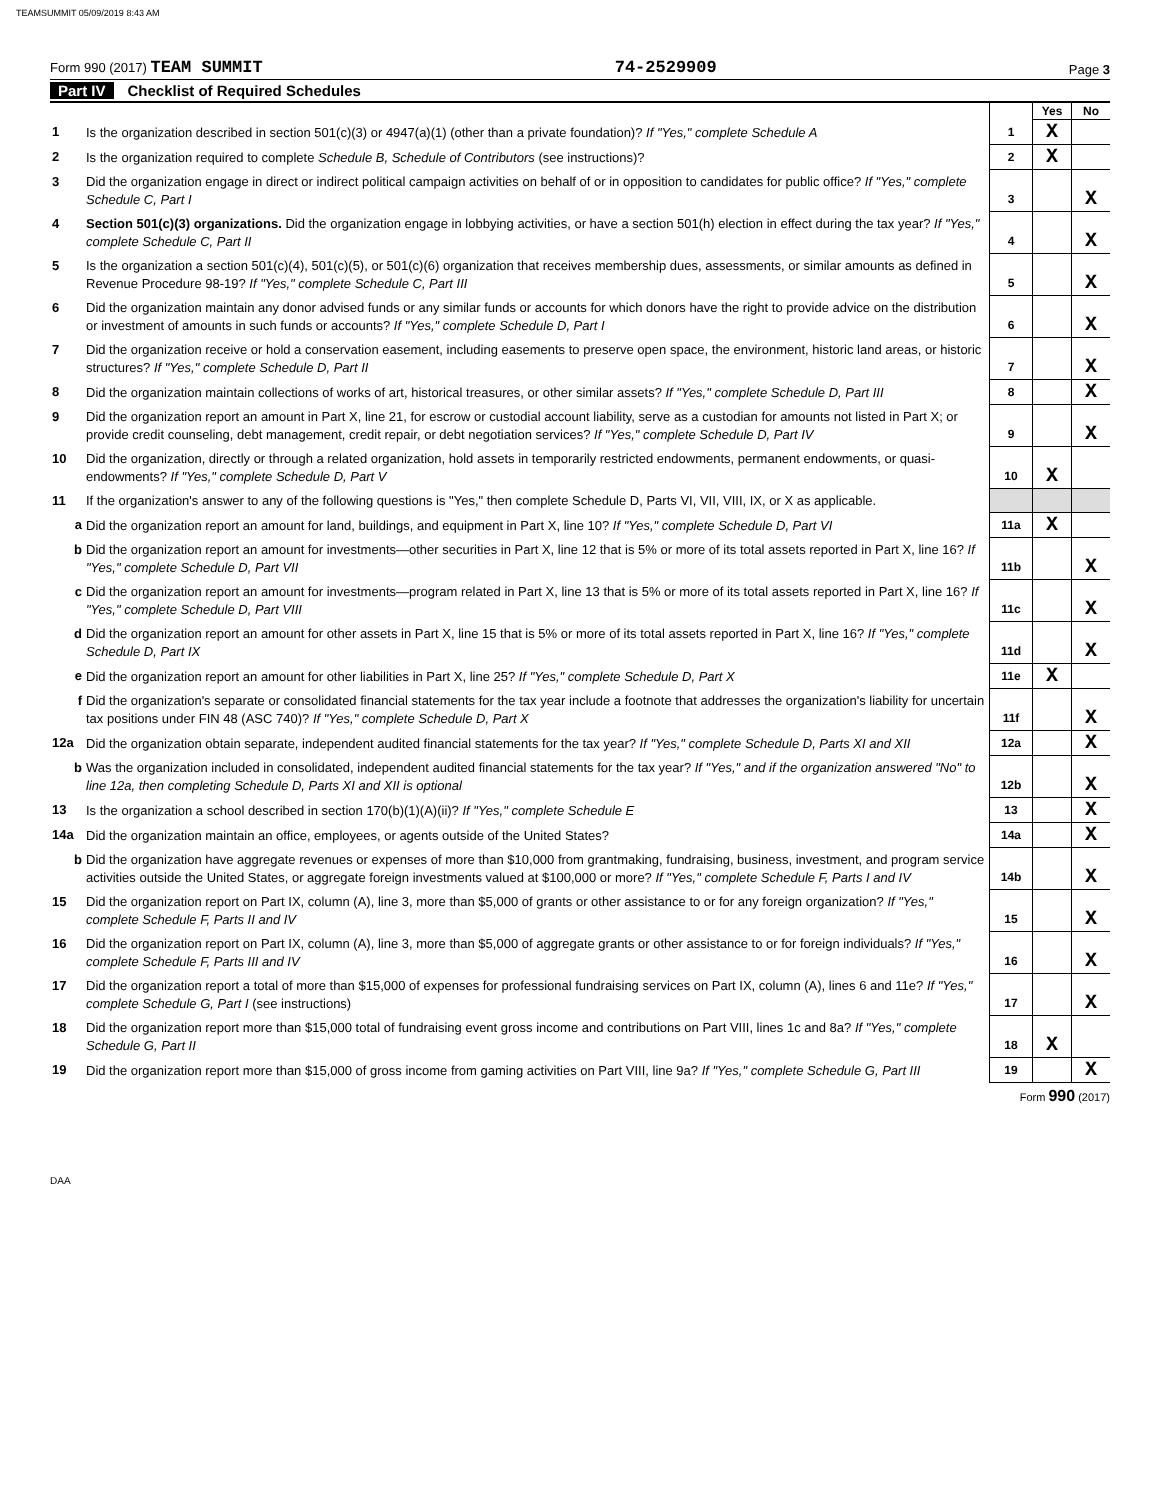TEAMSUMMIT 05/09/2019 8:43 AM
Form 990 (2017) TEAM SUMMIT
74-2529909
Page 3
Part IV Checklist of Required Schedules
| | | | Yes | No |
| 1 | Is the organization described in section 501(c)(3) or 4947(a)(1) (other than a private foundation)? If "Yes," complete Schedule A | 1 | X | |
| 2 | Is the organization required to complete Schedule B, Schedule of Contributors (see instructions)? | 2 | X | |
| 3 | Did the organization engage in direct or indirect political campaign activities on behalf of or in opposition to candidates for public office? If "Yes," complete Schedule C, Part I | 3 | | X |
| 4 | Section 501(c)(3) organizations. Did the organization engage in lobbying activities, or have a section 501(h) election in effect during the tax year? If "Yes," complete Schedule C, Part II | 4 | | X |
| 5 | Is the organization a section 501(c)(4), 501(c)(5), or 501(c)(6) organization that receives membership dues, assessments, or similar amounts as defined in Revenue Procedure 98-19? If "Yes," complete Schedule C, Part III | 5 | | X |
| 6 | Did the organization maintain any donor advised funds or any similar funds or accounts for which donors have the right to provide advice on the distribution or investment of amounts in such funds or accounts? If "Yes," complete Schedule D, Part I | 6 | | X |
| 7 | Did the organization receive or hold a conservation easement, including easements to preserve open space, the environment, historic land areas, or historic structures? If "Yes," complete Schedule D, Part II | 7 | | X |
| 8 | Did the organization maintain collections of works of art, historical treasures, or other similar assets? If "Yes," complete Schedule D, Part III | 8 | | X |
| 9 | Did the organization report an amount in Part X, line 21, for escrow or custodial account liability, serve as a custodian for amounts not listed in Part X; or provide credit counseling, debt management, credit repair, or debt negotiation services? If "Yes," complete Schedule D, Part IV | 9 | | X |
| 10 | Did the organization, directly or through a related organization, hold assets in temporarily restricted endowments, permanent endowments, or quasi-endowments? If "Yes," complete Schedule D, Part V | 10 | X | |
| 11 | If the organization's answer to any of the following questions is "Yes," then complete Schedule D, Parts VI, VII, VIII, IX, or X as applicable. | | | |
| a | Did the organization report an amount for land, buildings, and equipment in Part X, line 10? If "Yes," complete Schedule D, Part VI | 11a | X | |
| b | Did the organization report an amount for investments—other securities in Part X, line 12 that is 5% or more of its total assets reported in Part X, line 16? If "Yes," complete Schedule D, Part VII | 11b | | X |
| c | Did the organization report an amount for investments—program related in Part X, line 13 that is 5% or more of its total assets reported in Part X, line 16? If "Yes," complete Schedule D, Part VIII | 11c | | X |
| d | Did the organization report an amount for other assets in Part X, line 15 that is 5% or more of its total assets reported in Part X, line 16? If "Yes," complete Schedule D, Part IX | 11d | | X |
| e | Did the organization report an amount for other liabilities in Part X, line 25? If "Yes," complete Schedule D, Part X | 11e | X | |
| f | Did the organization's separate or consolidated financial statements for the tax year include a footnote that addresses the organization's liability for uncertain tax positions under FIN 48 (ASC 740)? If "Yes," complete Schedule D, Part X | 11f | | X |
| 12a | Did the organization obtain separate, independent audited financial statements for the tax year? If "Yes," complete Schedule D, Parts XI and XII | 12a | | X |
| b | Was the organization included in consolidated, independent audited financial statements for the tax year? If "Yes," and if the organization answered "No" to line 12a, then completing Schedule D, Parts XI and XII is optional | 12b | | X |
| 13 | Is the organization a school described in section 170(b)(1)(A)(ii)? If "Yes," complete Schedule E | 13 | | X |
| 14a | Did the organization maintain an office, employees, or agents outside of the United States? | 14a | | X |
| b | Did the organization have aggregate revenues or expenses of more than $10,000 from grantmaking, fundraising, business, investment, and program service activities outside the United States, or aggregate foreign investments valued at $100,000 or more? If "Yes," complete Schedule F, Parts I and IV | 14b | | X |
| 15 | Did the organization report on Part IX, column (A), line 3, more than $5,000 of grants or other assistance to or for any foreign organization? If "Yes," complete Schedule F, Parts II and IV | 15 | | X |
| 16 | Did the organization report on Part IX, column (A), line 3, more than $5,000 of aggregate grants or other assistance to or for foreign individuals? If "Yes," complete Schedule F, Parts III and IV | 16 | | X |
| 17 | Did the organization report a total of more than $15,000 of expenses for professional fundraising services on Part IX, column (A), lines 6 and 11e? If "Yes," complete Schedule G, Part I (see instructions) | 17 | | X |
| 18 | Did the organization report more than $15,000 total of fundraising event gross income and contributions on Part VIII, lines 1c and 8a? If "Yes," complete Schedule G, Part II | 18 | X | |
| 19 | Did the organization report more than $15,000 of gross income from gaming activities on Part VIII, line 9a? If "Yes," complete Schedule G, Part III | 19 | | X |
Form 990 (2017)
DAA